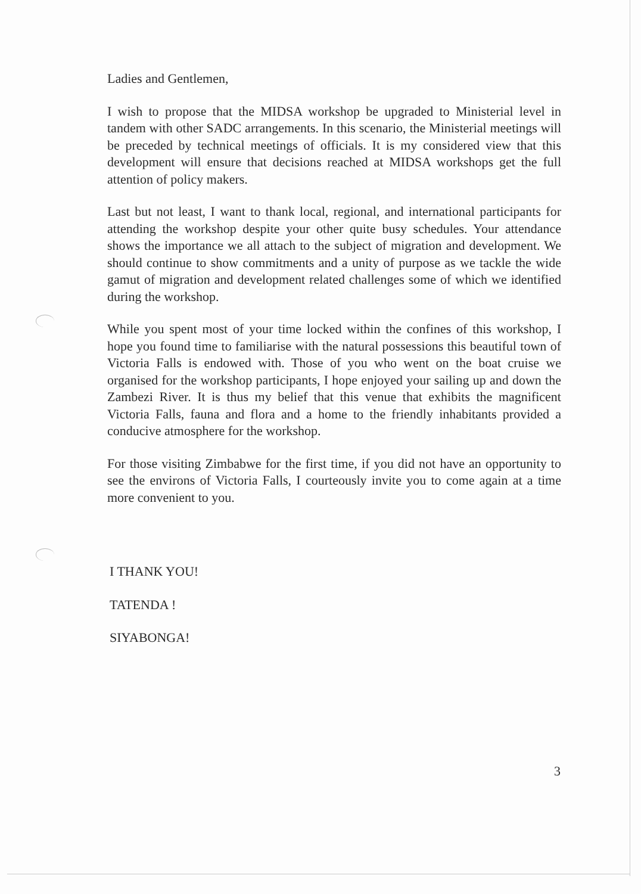Ladies and Gentlemen,
I wish to propose that the MIDSA workshop be upgraded to Ministerial level in tandem with other SADC arrangements. In this scenario, the Ministerial meetings will be preceded by technical meetings of officials. It is my considered view that this development will ensure that decisions reached at MIDSA workshops get the full attention of policy makers.
Last but not least, I want to thank local, regional, and international participants for attending the workshop despite your other quite busy schedules. Your attendance shows the importance we all attach to the subject of migration and development. We should continue to show commitments and a unity of purpose as we tackle the wide gamut of migration and development related challenges some of which we identified during the workshop.
While you spent most of your time locked within the confines of this workshop, I hope you found time to familiarise with the natural possessions this beautiful town of Victoria Falls is endowed with. Those of you who went on the boat cruise we organised for the workshop participants, I hope enjoyed your sailing up and down the Zambezi River. It is thus my belief that this venue that exhibits the magnificent Victoria Falls, fauna and flora and a home to the friendly inhabitants provided a conducive atmosphere for the workshop.
For those visiting Zimbabwe for the first time, if you did not have an opportunity to see the environs of Victoria Falls, I courteously invite you to come again at a time more convenient to you.
I THANK YOU!
TATENDA !
SIYABONGA!
3